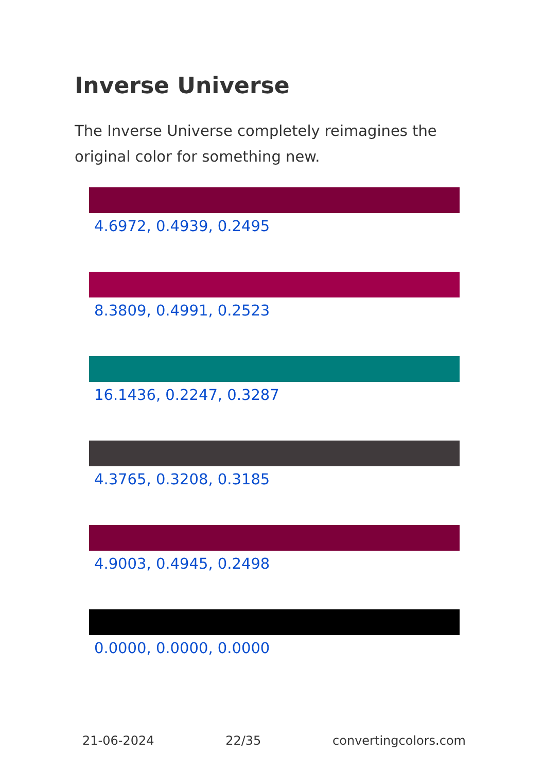Inverse Universe
The Inverse Universe completely reimagines the original color for something new.
4.6972, 0.4939, 0.2495
8.3809, 0.4991, 0.2523
16.1436, 0.2247, 0.3287
4.3765, 0.3208, 0.3185
4.9003, 0.4945, 0.2498
0.0000, 0.0000, 0.0000
21-06-2024 22/35 convertingcolors.com